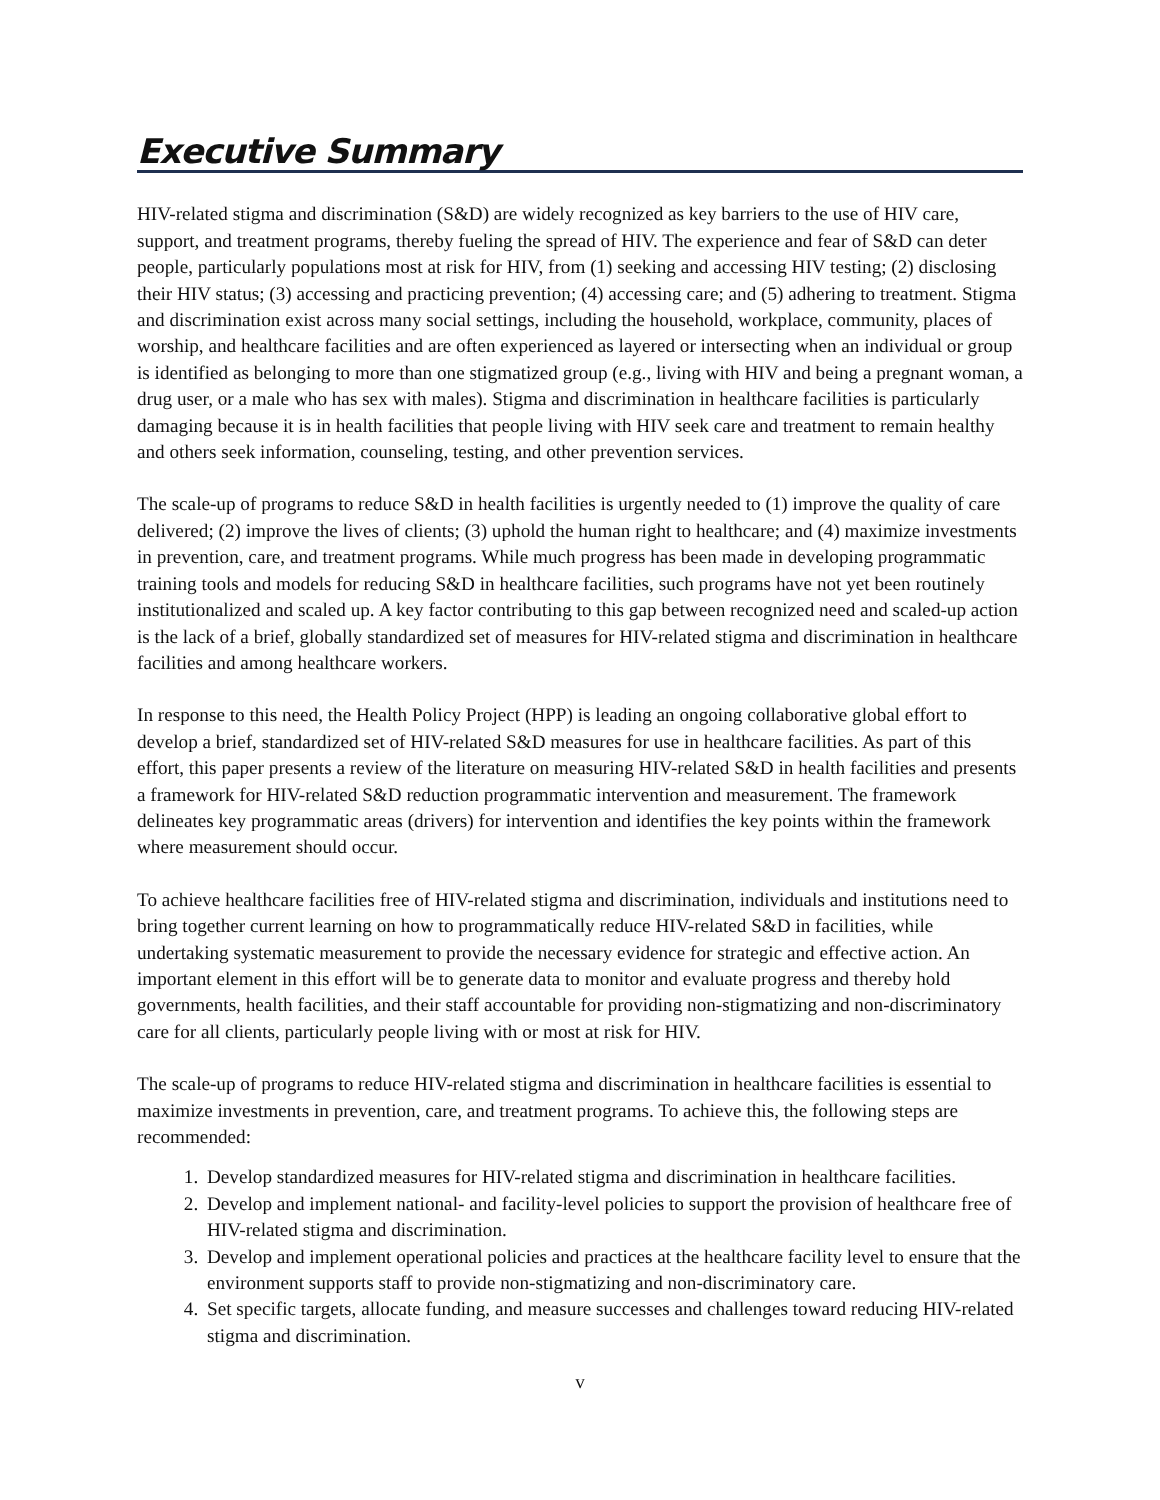Executive Summary
HIV-related stigma and discrimination (S&D) are widely recognized as key barriers to the use of HIV care, support, and treatment programs, thereby fueling the spread of HIV. The experience and fear of S&D can deter people, particularly populations most at risk for HIV, from (1) seeking and accessing HIV testing; (2) disclosing their HIV status; (3) accessing and practicing prevention; (4) accessing care; and (5) adhering to treatment. Stigma and discrimination exist across many social settings, including the household, workplace, community, places of worship, and healthcare facilities and are often experienced as layered or intersecting when an individual or group is identified as belonging to more than one stigmatized group (e.g., living with HIV and being a pregnant woman, a drug user, or a male who has sex with males). Stigma and discrimination in healthcare facilities is particularly damaging because it is in health facilities that people living with HIV seek care and treatment to remain healthy and others seek information, counseling, testing, and other prevention services.
The scale-up of programs to reduce S&D in health facilities is urgently needed to (1) improve the quality of care delivered; (2) improve the lives of clients; (3) uphold the human right to healthcare; and (4) maximize investments in prevention, care, and treatment programs. While much progress has been made in developing programmatic training tools and models for reducing S&D in healthcare facilities, such programs have not yet been routinely institutionalized and scaled up. A key factor contributing to this gap between recognized need and scaled-up action is the lack of a brief, globally standardized set of measures for HIV-related stigma and discrimination in healthcare facilities and among healthcare workers.
In response to this need, the Health Policy Project (HPP) is leading an ongoing collaborative global effort to develop a brief, standardized set of HIV-related S&D measures for use in healthcare facilities. As part of this effort, this paper presents a review of the literature on measuring HIV-related S&D in health facilities and presents a framework for HIV-related S&D reduction programmatic intervention and measurement. The framework delineates key programmatic areas (drivers) for intervention and identifies the key points within the framework where measurement should occur.
To achieve healthcare facilities free of HIV-related stigma and discrimination, individuals and institutions need to bring together current learning on how to programmatically reduce HIV-related S&D in facilities, while undertaking systematic measurement to provide the necessary evidence for strategic and effective action. An important element in this effort will be to generate data to monitor and evaluate progress and thereby hold governments, health facilities, and their staff accountable for providing non-stigmatizing and non-discriminatory care for all clients, particularly people living with or most at risk for HIV.
The scale-up of programs to reduce HIV-related stigma and discrimination in healthcare facilities is essential to maximize investments in prevention, care, and treatment programs. To achieve this, the following steps are recommended:
1. Develop standardized measures for HIV-related stigma and discrimination in healthcare facilities.
2. Develop and implement national- and facility-level policies to support the provision of healthcare free of HIV-related stigma and discrimination.
3. Develop and implement operational policies and practices at the healthcare facility level to ensure that the environment supports staff to provide non-stigmatizing and non-discriminatory care.
4. Set specific targets, allocate funding, and measure successes and challenges toward reducing HIV-related stigma and discrimination.
v